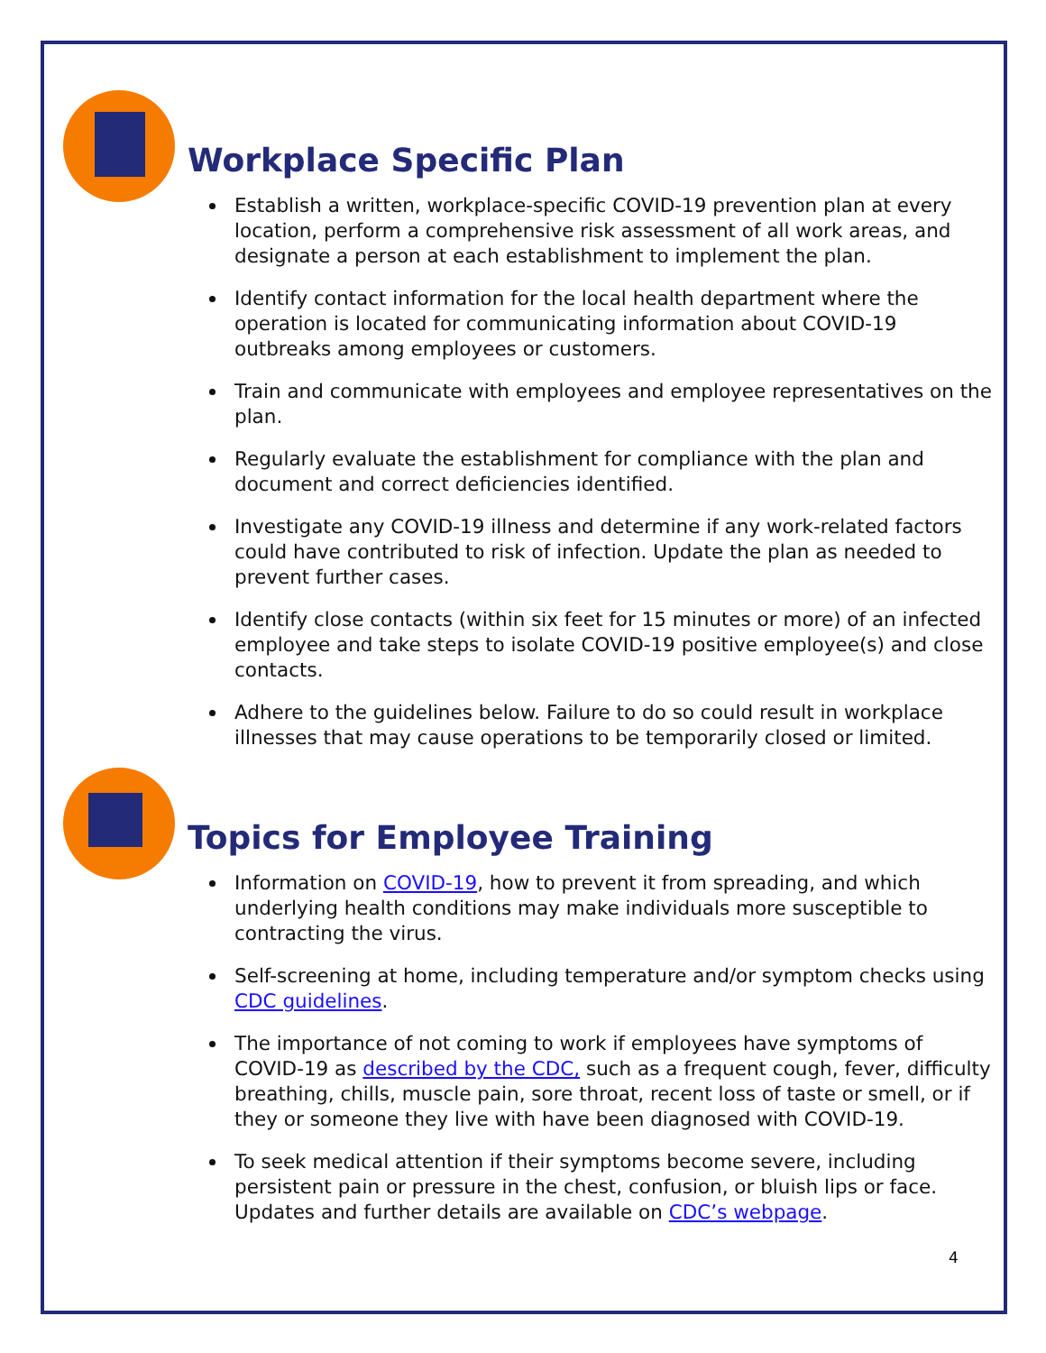Workplace Specific Plan
Establish a written, workplace-specific COVID-19 prevention plan at every location, perform a comprehensive risk assessment of all work areas, and designate a person at each establishment to implement the plan.
Identify contact information for the local health department where the operation is located for communicating information about COVID-19 outbreaks among employees or customers.
Train and communicate with employees and employee representatives on the plan.
Regularly evaluate the establishment for compliance with the plan and document and correct deficiencies identified.
Investigate any COVID-19 illness and determine if any work-related factors could have contributed to risk of infection. Update the plan as needed to prevent further cases.
Identify close contacts (within six feet for 15 minutes or more) of an infected employee and take steps to isolate COVID-19 positive employee(s) and close contacts.
Adhere to the guidelines below. Failure to do so could result in workplace illnesses that may cause operations to be temporarily closed or limited.
Topics for Employee Training
Information on COVID-19, how to prevent it from spreading, and which underlying health conditions may make individuals more susceptible to contracting the virus.
Self-screening at home, including temperature and/or symptom checks using CDC guidelines.
The importance of not coming to work if employees have symptoms of COVID-19 as described by the CDC, such as a frequent cough, fever, difficulty breathing, chills, muscle pain, sore throat, recent loss of taste or smell, or if they or someone they live with have been diagnosed with COVID-19.
To seek medical attention if their symptoms become severe, including persistent pain or pressure in the chest, confusion, or bluish lips or face. Updates and further details are available on CDC’s webpage.
4